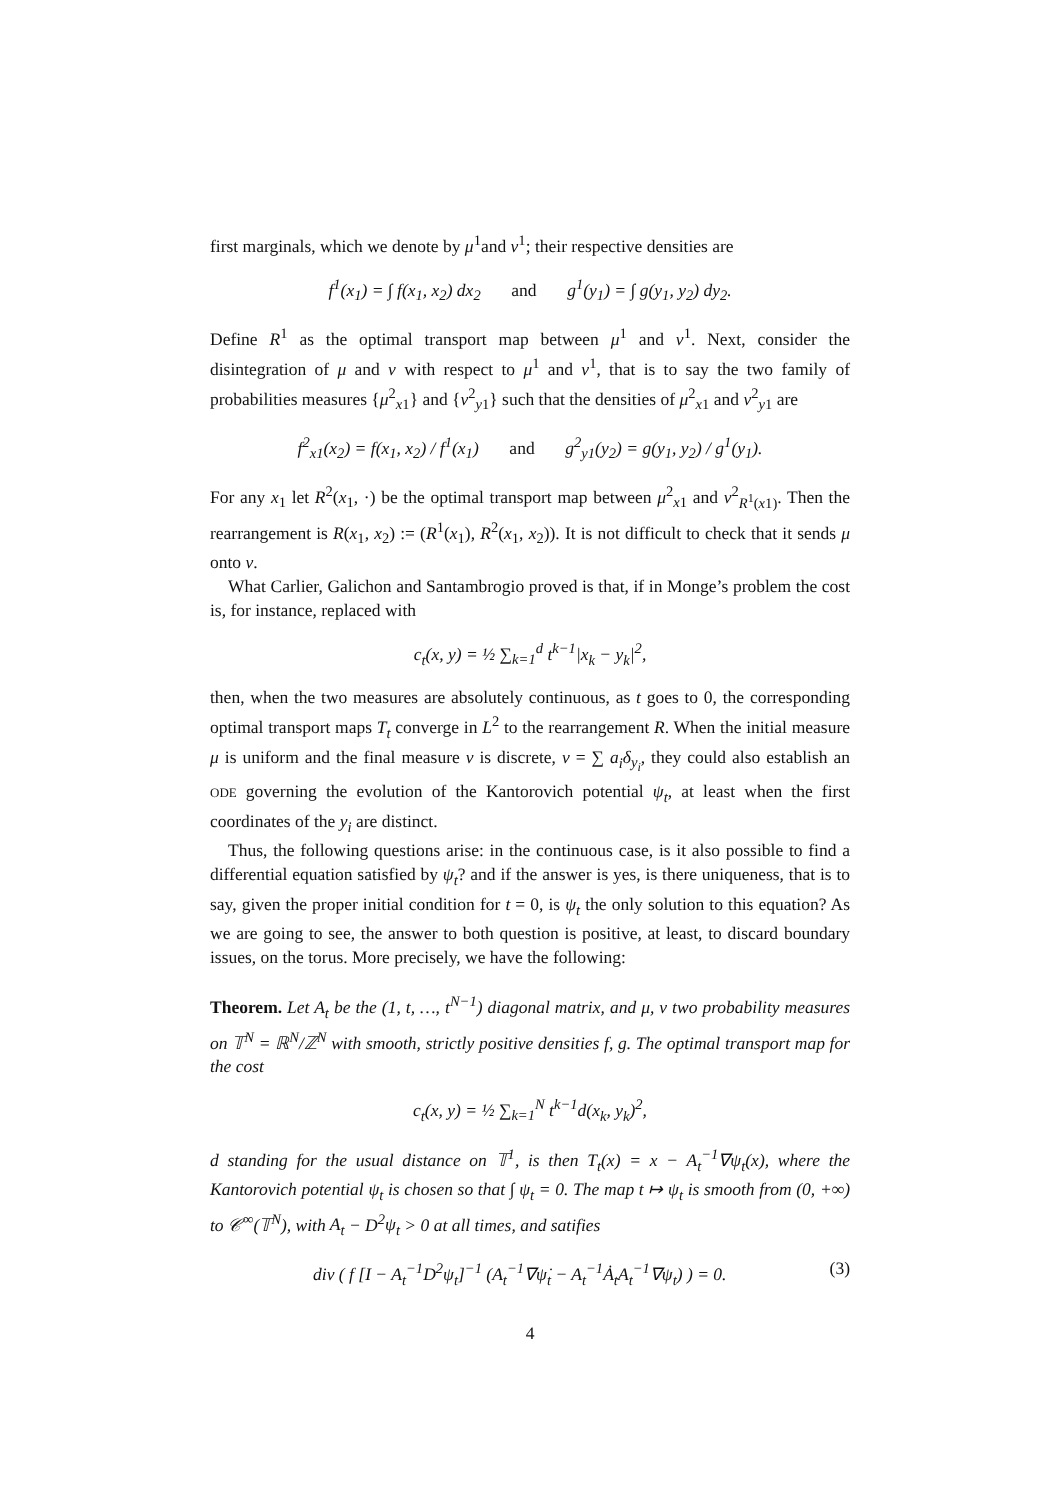first marginals, which we denote by μ<sup>1</sup>and ν<sup>1</sup>; their respective densities are
f<sup>1</sup>(x<sub>1</sub>) = ∫ f(x<sub>1</sub>, x<sub>2</sub>) dx<sub>2</sub> and g<sup>1</sup>(y<sub>1</sub>) = ∫ g(y<sub>1</sub>, y<sub>2</sub>) dy<sub>2</sub>.
Define R<sup>1</sup> as the optimal transport map between μ<sup>1</sup> and ν<sup>1</sup>. Next, consider the disintegration of μ and ν with respect to μ<sup>1</sup> and ν<sup>1</sup>, that is to say the two family of probabilities measures {μ<sup>2</sup><sub>x1</sub>} and {ν<sup>2</sup><sub>y1</sub>} such that the densities of μ<sup>2</sup><sub>x1</sub> and ν<sup>2</sup><sub>y1</sub> are
f<sup>2</sup><sub>x1</sub>(x<sub>2</sub>) = f(x<sub>1</sub>, x<sub>2</sub>) / f<sup>1</sup>(x<sub>1</sub>) and g<sup>2</sup><sub>y1</sub>(y<sub>2</sub>) = g(y<sub>1</sub>, y<sub>2</sub>) / g<sup>1</sup>(y<sub>1</sub>).
For any x<sub>1</sub> let R<sup>2</sup>(x<sub>1</sub>, ·) be the optimal transport map between μ<sup>2</sup><sub>x1</sub> and ν<sup>2</sup><sub>R<sup>1</sup>(x1)</sub>. Then the rearrangement is R(x<sub>1</sub>, x<sub>2</sub>) := (R<sup>1</sup>(x<sub>1</sub>), R<sup>2</sup>(x<sub>1</sub>, x<sub>2</sub>)). It is not difficult to check that it sends μ onto ν.
What Carlier, Galichon and Santambrogio proved is that, if in Monge’s problem the cost is, for instance, replaced with
c<sub>t</sub>(x, y) = ½ ∑<sub>k=1</sub><sup>d</sup> t<sup>k−1</sup>|x<sub>k</sub> − y<sub>k</sub>|<sup>2</sup>,
then, when the two measures are absolutely continuous, as t goes to 0, the corresponding optimal transport maps T<sub>t</sub> converge in L<sup>2</sup> to the rearrangement R. When the initial measure μ is uniform and the final measure ν is discrete, ν = ∑ a<sub>i</sub>δ<sub>y<sub>i</sub></sub>, they could also establish an ODE governing the evolution of the Kantorovich potential ψ<sub>t</sub>, at least when the first coordinates of the y<sub>i</sub> are distinct.
Thus, the following questions arise: in the continuous case, is it also possible to find a differential equation satisfied by ψ<sub>t</sub>? and if the answer is yes, is there uniqueness, that is to say, given the proper initial condition for t = 0, is ψ<sub>t</sub> the only solution to this equation? As we are going to see, the answer to both question is positive, at least, to discard boundary issues, on the torus. More precisely, we have the following:
Theorem. Let A<sub>t</sub> be the (1, t, …, t<sup>N−1</sup>) diagonal matrix, and μ, ν two probability measures on 𝕋<sup>N</sup> = ℝ<sup>N</sup>/ℤ<sup>N</sup> with smooth, strictly positive densities f, g. The optimal transport map for the cost
c<sub>t</sub>(x, y) = ½ ∑<sub>k=1</sub><sup>N</sup> t<sup>k−1</sup>d(x<sub>k</sub>, y<sub>k</sub>)<sup>2</sup>,
d standing for the usual distance on 𝕋<sup>1</sup>, is then T<sub>t</sub>(x) = x − A<sub>t</sub><sup>−1</sup>∇ψ<sub>t</sub>(x), where the Kantorovich potential ψ<sub>t</sub> is chosen so that ∫ ψ<sub>t</sub> = 0. The map t ↦ ψ<sub>t</sub> is smooth from (0, +∞) to 𝒞<sup>∞</sup>(𝕋<sup>N</sup>), with A<sub>t</sub> − D<sup>2</sup>ψ<sub>t</sub> > 0 at all times, and satifies
div ( f [I − A<sub>t</sub><sup>−1</sup>D<sup>2</sup>ψ<sub>t</sub>]<sup>−1</sup> (A<sub>t</sub><sup>−1</sup>∇ψ̇<sub>t</sub> − A<sub>t</sub><sup>−1</sup>Ȧ<sub>t</sub>A<sub>t</sub><sup>−1</sup>∇ψ<sub>t</sub>) ) = 0. (3)
4